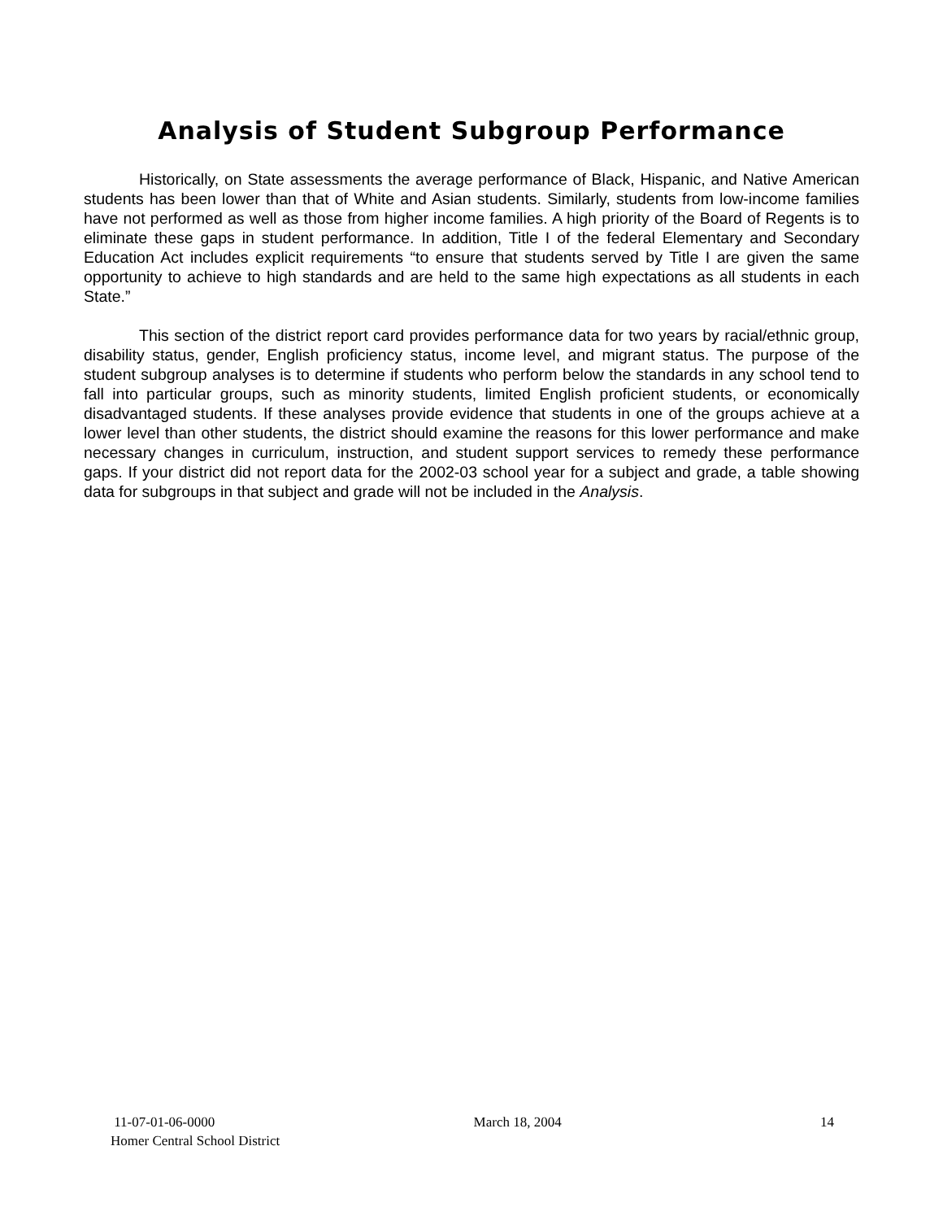Analysis of Student Subgroup Performance
Historically, on State assessments the average performance of Black, Hispanic, and Native American students has been lower than that of White and Asian students. Similarly, students from low-income families have not performed as well as those from higher income families. A high priority of the Board of Regents is to eliminate these gaps in student performance. In addition, Title I of the federal Elementary and Secondary Education Act includes explicit requirements “to ensure that students served by Title I are given the same opportunity to achieve to high standards and are held to the same high expectations as all students in each State.”
This section of the district report card provides performance data for two years by racial/ethnic group, disability status, gender, English proficiency status, income level, and migrant status. The purpose of the student subgroup analyses is to determine if students who perform below the standards in any school tend to fall into particular groups, such as minority students, limited English proficient students, or economically disadvantaged students. If these analyses provide evidence that students in one of the groups achieve at a lower level than other students, the district should examine the reasons for this lower performance and make necessary changes in curriculum, instruction, and student support services to remedy these performance gaps. If your district did not report data for the 2002-03 school year for a subject and grade, a table showing data for subgroups in that subject and grade will not be included in the Analysis.
11-07-01-06-0000 March 18, 2004 14
Homer Central School District